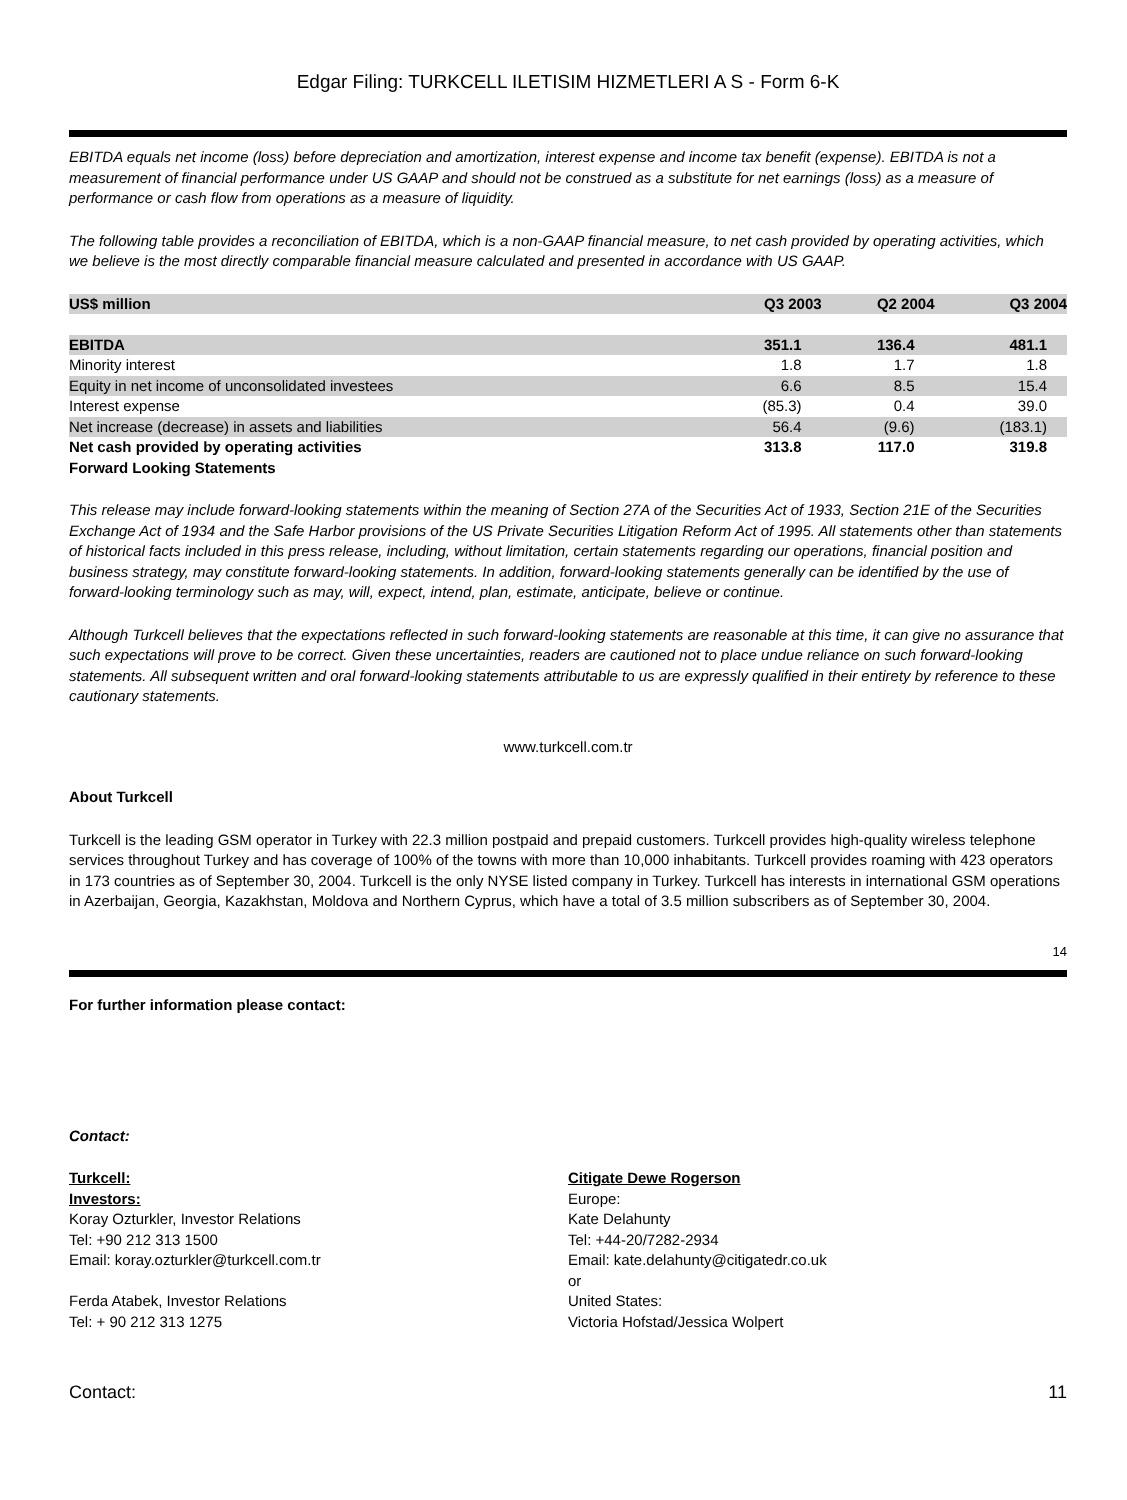Edgar Filing: TURKCELL ILETISIM HIZMETLERI A S - Form 6-K
EBITDA equals net income (loss) before depreciation and amortization, interest expense and income tax benefit (expense). EBITDA is not a measurement of financial performance under US GAAP and should not be construed as a substitute for net earnings (loss) as a measure of performance or cash flow from operations as a measure of liquidity.
The following table provides a reconciliation of EBITDA, which is a non-GAAP financial measure, to net cash provided by operating activities, which we believe is the most directly comparable financial measure calculated and presented in accordance with US GAAP.
| US$ million | Q3 2003 | Q2 2004 | Q3 2004 |
| --- | --- | --- | --- |
| EBITDA | 351.1 | 136.4 | 481.1 |
| Minority interest | 1.8 | 1.7 | 1.8 |
| Equity in net income of unconsolidated investees | 6.6 | 8.5 | 15.4 |
| Interest expense | (85.3) | 0.4 | 39.0 |
| Net increase (decrease) in assets and liabilities | 56.4 | (9.6) | (183.1) |
| Net cash provided by operating activities | 313.8 | 117.0 | 319.8 |
Forward Looking Statements
This release may include forward-looking statements within the meaning of Section 27A of the Securities Act of 1933, Section 21E of the Securities Exchange Act of 1934 and the Safe Harbor provisions of the US Private Securities Litigation Reform Act of 1995. All statements other than statements of historical facts included in this press release, including, without limitation, certain statements regarding our operations, financial position and business strategy, may constitute forward-looking statements. In addition, forward-looking statements generally can be identified by the use of forward-looking terminology such as may, will, expect, intend, plan, estimate, anticipate, believe or continue.
Although Turkcell believes that the expectations reflected in such forward-looking statements are reasonable at this time, it can give no assurance that such expectations will prove to be correct. Given these uncertainties, readers are cautioned not to place undue reliance on such forward-looking statements. All subsequent written and oral forward-looking statements attributable to us are expressly qualified in their entirety by reference to these cautionary statements.
www.turkcell.com.tr
About Turkcell
Turkcell is the leading GSM operator in Turkey with 22.3 million postpaid and prepaid customers. Turkcell provides high-quality wireless telephone services throughout Turkey and has coverage of 100% of the towns with more than 10,000 inhabitants. Turkcell provides roaming with 423 operators in 173 countries as of September 30, 2004. Turkcell is the only NYSE listed company in Turkey. Turkcell has interests in international GSM operations in Azerbaijan, Georgia, Kazakhstan, Moldova and Northern Cyprus, which have a total of 3.5 million subscribers as of September 30, 2004.
14
For further information please contact:
Contact:
Turkcell:
Investors:
Koray Ozturkler, Investor Relations
Tel: +90 212 313 1500
Email: koray.ozturkler@turkcell.com.tr
Ferda Atabek, Investor Relations
Tel: + 90 212 313 1275
Citigate Dewe Rogerson
Europe:
Kate Delahunty
Tel: +44-20/7282-2934
Email: kate.delahunty@citigatedr.co.uk
or
United States:
Victoria Hofstad/Jessica Wolpert
Contact: 11